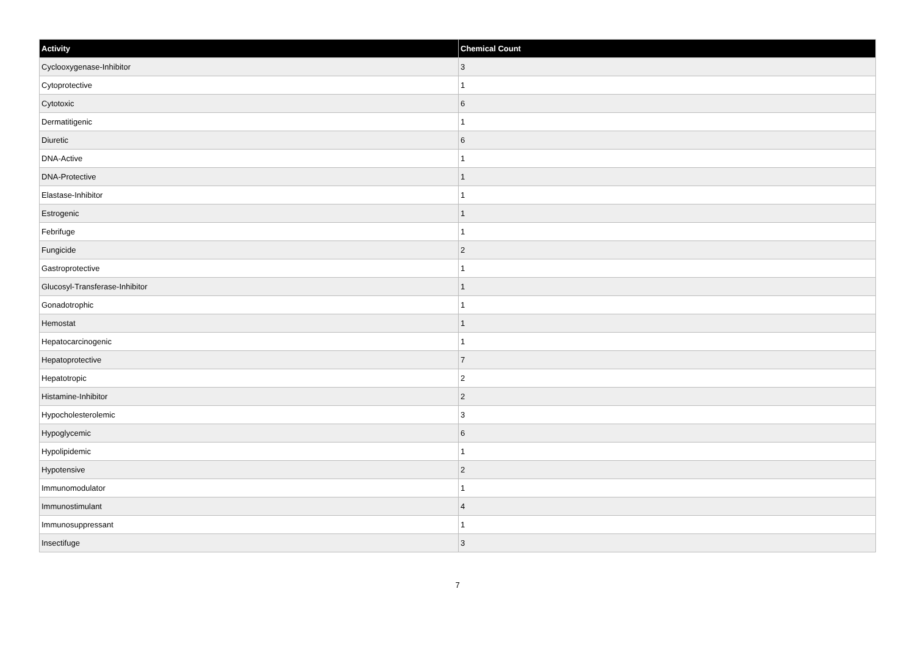| Activity | Chemical Count |
| --- | --- |
| Cyclooxygenase-Inhibitor | 3 |
| Cytoprotective | 1 |
| Cytotoxic | 6 |
| Dermatitigenic | 1 |
| Diuretic | 6 |
| DNA-Active | 1 |
| DNA-Protective | 1 |
| Elastase-Inhibitor | 1 |
| Estrogenic | 1 |
| Febrifuge | 1 |
| Fungicide | 2 |
| Gastroprotective | 1 |
| Glucosyl-Transferase-Inhibitor | 1 |
| Gonadotrophic | 1 |
| Hemostat | 1 |
| Hepatocarcinogenic | 1 |
| Hepatoprotective | 7 |
| Hepatotropic | 2 |
| Histamine-Inhibitor | 2 |
| Hypocholesterolemic | 3 |
| Hypoglycemic | 6 |
| Hypolipidemic | 1 |
| Hypotensive | 2 |
| Immunomodulator | 1 |
| Immunostimulant | 4 |
| Immunosuppressant | 1 |
| Insectifuge | 3 |
7